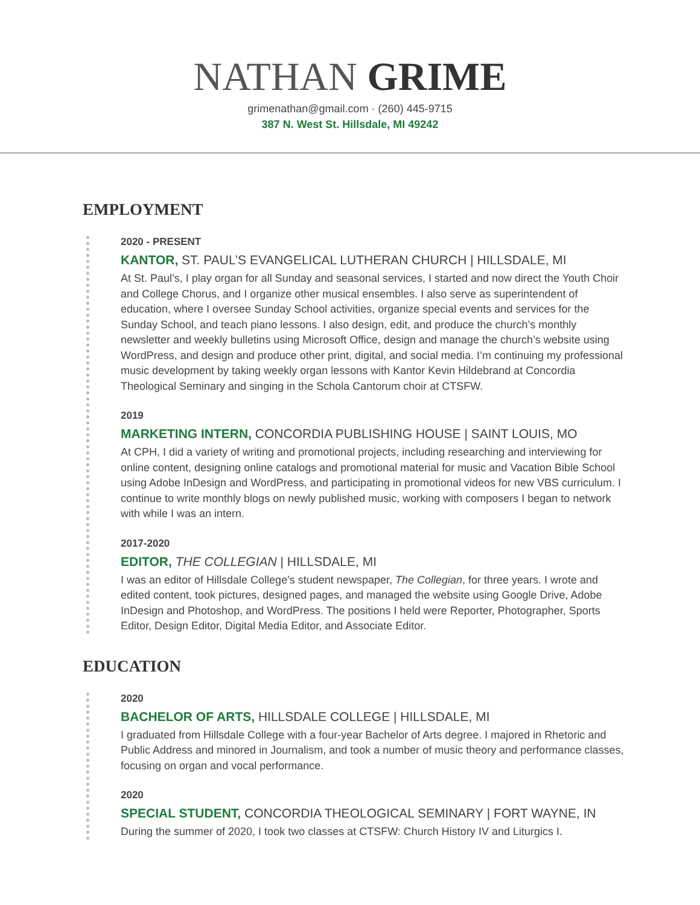NATHAN GRIME
grimenathan@gmail.com · (260) 445-9715
387 N. West St. Hillsdale, MI 49242
EMPLOYMENT
2020 - PRESENT
KANTOR, ST. PAUL’S EVANGELICAL LUTHERAN CHURCH | HILLSDALE, MI
At St. Paul’s, I play organ for all Sunday and seasonal services, I started and now direct the Youth Choir and College Chorus, and I organize other musical ensembles. I also serve as superintendent of education, where I oversee Sunday School activities, organize special events and services for the Sunday School, and teach piano lessons. I also design, edit, and produce the church’s monthly newsletter and weekly bulletins using Microsoft Office, design and manage the church’s website using WordPress, and design and produce other print, digital, and social media. I’m continuing my professional music development by taking weekly organ lessons with Kantor Kevin Hildebrand at Concordia Theological Seminary and singing in the Schola Cantorum choir at CTSFW.
2019
MARKETING INTERN, CONCORDIA PUBLISHING HOUSE | SAINT LOUIS, MO
At CPH, I did a variety of writing and promotional projects, including researching and interviewing for online content, designing online catalogs and promotional material for music and Vacation Bible School using Adobe InDesign and WordPress, and participating in promotional videos for new VBS curriculum. I continue to write monthly blogs on newly published music, working with composers I began to network with while I was an intern.
2017-2020
EDITOR, THE COLLEGIAN | HILLSDALE, MI
I was an editor of Hillsdale College’s student newspaper, The Collegian, for three years. I wrote and edited content, took pictures, designed pages, and managed the website using Google Drive, Adobe InDesign and Photoshop, and WordPress. The positions I held were Reporter, Photographer, Sports Editor, Design Editor, Digital Media Editor, and Associate Editor.
EDUCATION
2020
BACHELOR OF ARTS, HILLSDALE COLLEGE | HILLSDALE, MI
I graduated from Hillsdale College with a four-year Bachelor of Arts degree. I majored in Rhetoric and Public Address and minored in Journalism, and took a number of music theory and performance classes, focusing on organ and vocal performance.
2020
SPECIAL STUDENT, CONCORDIA THEOLOGICAL SEMINARY | FORT WAYNE, IN
During the summer of 2020, I took two classes at CTSFW: Church History IV and Liturgics I.